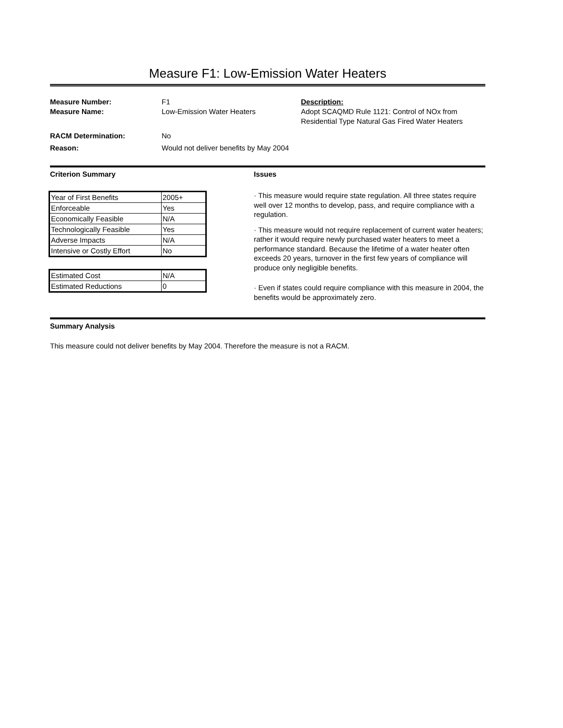Measure F1: Low-Emission Water Heaters
Measure Number:
Measure Name:
RACM Determination:
Reason:
F1
Low-Emission Water Heaters
No
Would not deliver benefits by May 2004
Description:
Adopt SCAQMD Rule 1121: Control of NOx from Residential Type Natural Gas Fired Water Heaters
Criterion Summary
| Year of First Benefits | 2005+ |
| Enforceable | Yes |
| Economically Feasible | N/A |
| Technologically Feasible | Yes |
| Adverse Impacts | N/A |
| Intensive or Costly Effort | No |
| Estimated Cost | N/A |
| Estimated Reductions | 0 |
Issues
· This measure would require state regulation. All three states require well over 12 months to develop, pass, and require compliance with a regulation.
· This measure would not require replacement of current water heaters; rather it would require newly purchased water heaters to meet a performance standard. Because the lifetime of a water heater often exceeds 20 years, turnover in the first few years of compliance will produce only negligible benefits.
· Even if states could require compliance with this measure in 2004, the benefits would be approximately zero.
Summary Analysis
This measure could not deliver benefits by May 2004. Therefore the measure is not a RACM.